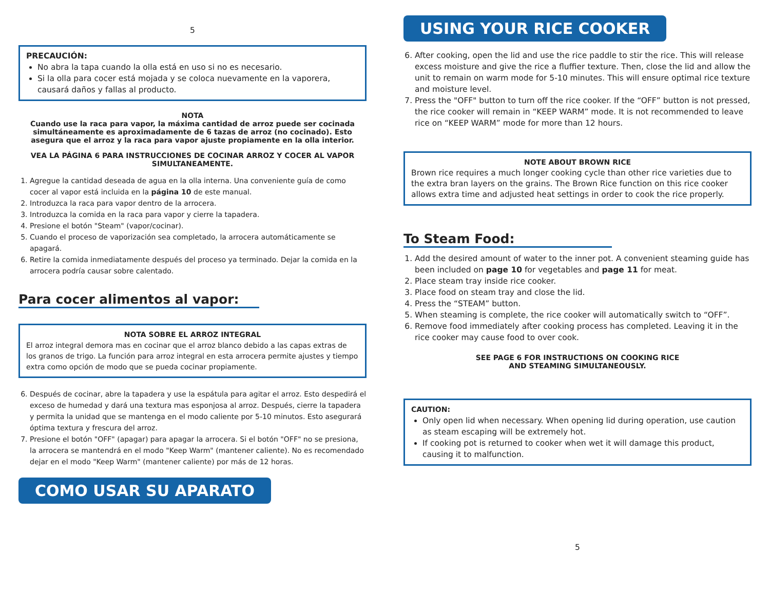5
PRECAUCIÓN:
No abra la tapa cuando la olla está en uso si no es necesario.
Si la olla para cocer está mojada y se coloca nuevamente en la vaporera, causará daños y fallas al producto.
NOTA
Cuando use la raca para vapor, la máxima cantidad de arroz puede ser cocinada simultáneamente es aproximadamente de 6 tazas de arroz (no cocinado). Esto asegura que el arroz y la raca para vapor ajuste propiamente en la olla interior.
VEA LA PÁGINA 6 PARA INSTRUCCIONES DE COCINAR ARROZ Y COCER AL VAPOR SIMULTANEAMENTE.
1. Agregue la cantidad deseada de agua en la olla interna. Una conveniente guía de como cocer al vapor está incluida en la página 10 de este manual.
2. Introduzca la raca para vapor dentro de la arrocera.
3. Introduzca la comida en la raca para vapor y cierre la tapadera.
4. Presione el botón "Steam" (vapor/cocinar).
5. Cuando el proceso de vaporización sea completado, la arrocera automáticamente se apagará.
6. Retire la comida inmediatamente después del proceso ya terminado. Dejar la comida en la arrocera podría causar sobre calentado.
Para cocer alimentos al vapor:
NOTA SOBRE EL ARROZ INTEGRAL
El arroz integral demora mas en cocinar que el arroz blanco debido a las capas extras de los granos de trigo. La función para arroz integral en esta arrocera permite ajustes y tiempo extra como opción de modo que se pueda cocinar propiamente.
6. Después de cocinar, abre la tapadera y use la espátula para agitar el arroz. Esto despedirá el exceso de humedad y dará una textura mas esponjosa al arroz. Después, cierre la tapadera y permita la unidad que se mantenga en el modo caliente por 5-10 minutos. Esto asegurará óptima textura y frescura del arroz.
7. Presione el botón "OFF" (apagar) para apagar la arrocera. Si el botón "OFF" no se presiona, la arrocera se mantendrá en el modo "Keep Warm" (mantener caliente). No es recomendado dejar en el modo "Keep Warm" (mantener caliente) por más de 12 horas.
COMO USAR SU APARATO
USING YOUR RICE COOKER
6. After cooking, open the lid and use the rice paddle to stir the rice. This will release excess moisture and give the rice a fluffier texture. Then, close the lid and allow the unit to remain on warm mode for 5-10 minutes. This will ensure optimal rice texture and moisture level.
7. Press the "OFF" button to turn off the rice cooker. If the “OFF” button is not pressed, the rice cooker will remain in “KEEP WARM” mode. It is not recommended to leave rice on “KEEP WARM” mode for more than 12 hours.
NOTE ABOUT BROWN RICE
Brown rice requires a much longer cooking cycle than other rice varieties due to the extra bran layers on the grains. The Brown Rice function on this rice cooker allows extra time and adjusted heat settings in order to cook the rice properly.
To Steam Food:
1. Add the desired amount of water to the inner pot. A convenient steaming guide has been included on page 10 for vegetables and page 11 for meat.
2. Place steam tray inside rice cooker.
3. Place food on steam tray and close the lid.
4. Press the “STEAM” button.
5. When steaming is complete, the rice cooker will automatically switch to “OFF”.
6. Remove food immediately after cooking process has completed. Leaving it in the rice cooker may cause food to over cook.
SEE PAGE 6 FOR INSTRUCTIONS ON COOKING RICE
AND STEAMING SIMULTANEOUSLY.
CAUTION:
Only open lid when necessary. When opening lid during operation, use caution as steam escaping will be extremely hot.
If cooking pot is returned to cooker when wet it will damage this product, causing it to malfunction.
5